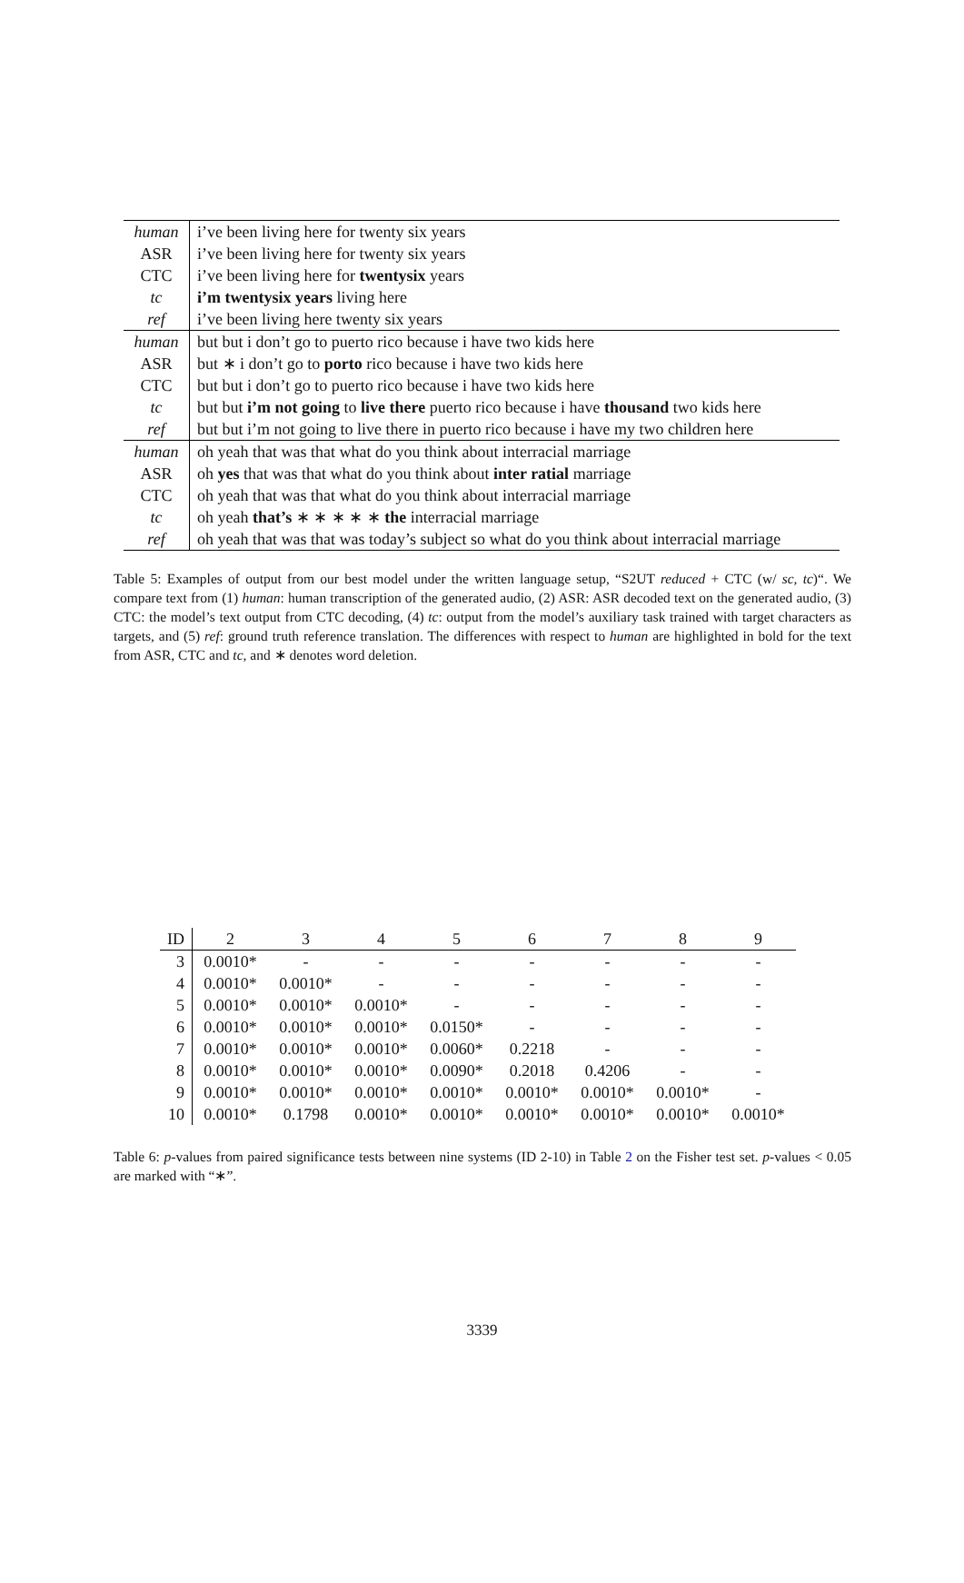| human | i’ve been living here for twenty six years |
| ASR | i’ve been living here for twenty six years |
| CTC | i’ve been living here for twentysix years |
| tc | i’m twentysix years living here |
| ref | i’ve been living here twenty six years |
| human | but but i don’t go to puerto rico because i have two kids here |
| ASR | but ∗ i don’t go to porto rico because i have two kids here |
| CTC | but but i don’t go to puerto rico because i have two kids here |
| tc | but but i’m not going to live there puerto rico because i have thousand two kids here |
| ref | but but i’m not going to live there in puerto rico because i have my two children here |
| human | oh yeah that was that what do you think about interracial marriage |
| ASR | oh yes that was that what do you think about inter ratial marriage |
| CTC | oh yeah that was that what do you think about interracial marriage |
| tc | oh yeah that’s ∗ ∗ ∗ ∗ ∗ the interracial marriage |
| ref | oh yeah that was that was today’s subject so what do you think about interracial marriage |
Table 5: Examples of output from our best model under the written language setup, “S2UT reduced + CTC (w/ sc, tc)“. We compare text from (1) human: human transcription of the generated audio, (2) ASR: ASR decoded text on the generated audio, (3) CTC: the model’s text output from CTC decoding, (4) tc: output from the model’s auxiliary task trained with target characters as targets, and (5) ref: ground truth reference translation. The differences with respect to human are highlighted in bold for the text from ASR, CTC and tc, and ∗ denotes word deletion.
| ID | 2 | 3 | 4 | 5 | 6 | 7 | 8 | 9 |
| --- | --- | --- | --- | --- | --- | --- | --- | --- |
| 3 | 0.0010* | - | - | - | - | - | - | - |
| 4 | 0.0010* | 0.0010* | - | - | - | - | - | - |
| 5 | 0.0010* | 0.0010* | 0.0010* | - | - | - | - | - |
| 6 | 0.0010* | 0.0010* | 0.0010* | 0.0150* | - | - | - | - |
| 7 | 0.0010* | 0.0010* | 0.0010* | 0.0060* | 0.2218 | - | - | - |
| 8 | 0.0010* | 0.0010* | 0.0010* | 0.0090* | 0.2018 | 0.4206 | - | - |
| 9 | 0.0010* | 0.0010* | 0.0010* | 0.0010* | 0.0010* | 0.0010* | 0.0010* | - |
| 10 | 0.0010* | 0.1798 | 0.0010* | 0.0010* | 0.0010* | 0.0010* | 0.0010* | 0.0010* |
Table 6: p-values from paired significance tests between nine systems (ID 2-10) in Table 2 on the Fisher test set. p-values < 0.05 are marked with “∗”.
3339